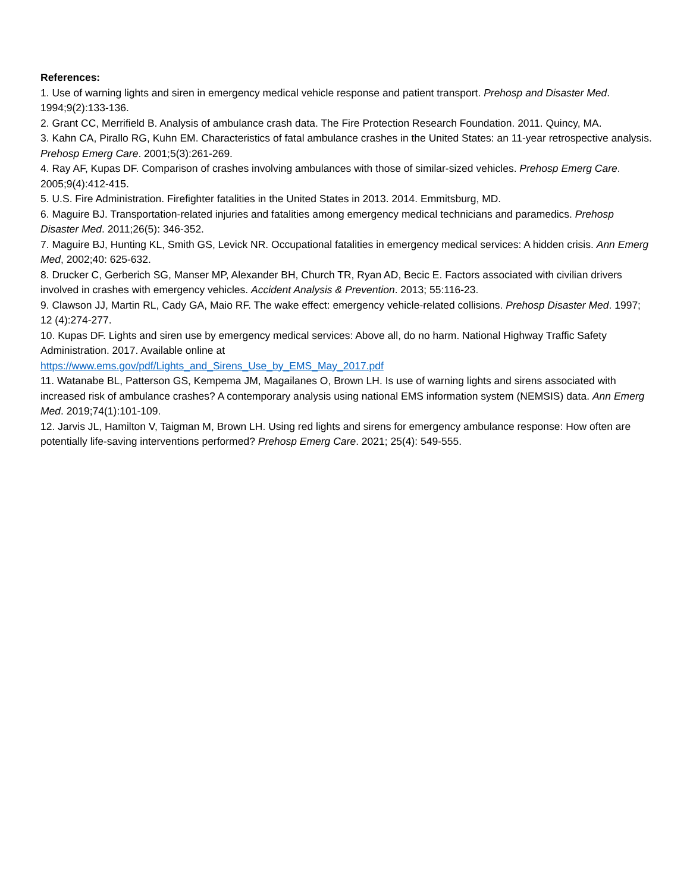References:
1. Use of warning lights and siren in emergency medical vehicle response and patient transport. Prehosp and Disaster Med. 1994;9(2):133-136.
2. Grant CC, Merrifield B. Analysis of ambulance crash data. The Fire Protection Research Foundation. 2011. Quincy, MA.
3. Kahn CA, Pirallo RG, Kuhn EM. Characteristics of fatal ambulance crashes in the United States: an 11-year retrospective analysis. Prehosp Emerg Care. 2001;5(3):261-269.
4. Ray AF, Kupas DF. Comparison of crashes involving ambulances with those of similar-sized vehicles. Prehosp Emerg Care. 2005;9(4):412-415.
5. U.S. Fire Administration. Firefighter fatalities in the United States in 2013. 2014. Emmitsburg, MD.
6. Maguire BJ. Transportation-related injuries and fatalities among emergency medical technicians and paramedics. Prehosp Disaster Med. 2011;26(5): 346-352.
7. Maguire BJ, Hunting KL, Smith GS, Levick NR. Occupational fatalities in emergency medical services: A hidden crisis. Ann Emerg Med, 2002;40: 625-632.
8. Drucker C, Gerberich SG, Manser MP, Alexander BH, Church TR, Ryan AD, Becic E. Factors associated with civilian drivers involved in crashes with emergency vehicles. Accident Analysis & Prevention. 2013; 55:116-23.
9. Clawson JJ, Martin RL, Cady GA, Maio RF. The wake effect: emergency vehicle-related collisions. Prehosp Disaster Med. 1997; 12 (4):274-277.
10. Kupas DF. Lights and siren use by emergency medical services: Above all, do no harm. National Highway Traffic Safety Administration. 2017. Available online at
https://www.ems.gov/pdf/Lights_and_Sirens_Use_by_EMS_May_2017.pdf
11. Watanabe BL, Patterson GS, Kempema JM, Magailanes O, Brown LH. Is use of warning lights and sirens associated with increased risk of ambulance crashes? A contemporary analysis using national EMS information system (NEMSIS) data. Ann Emerg Med. 2019;74(1):101-109.
12. Jarvis JL, Hamilton V, Taigman M, Brown LH. Using red lights and sirens for emergency ambulance response: How often are potentially life-saving interventions performed? Prehosp Emerg Care. 2021; 25(4): 549-555.